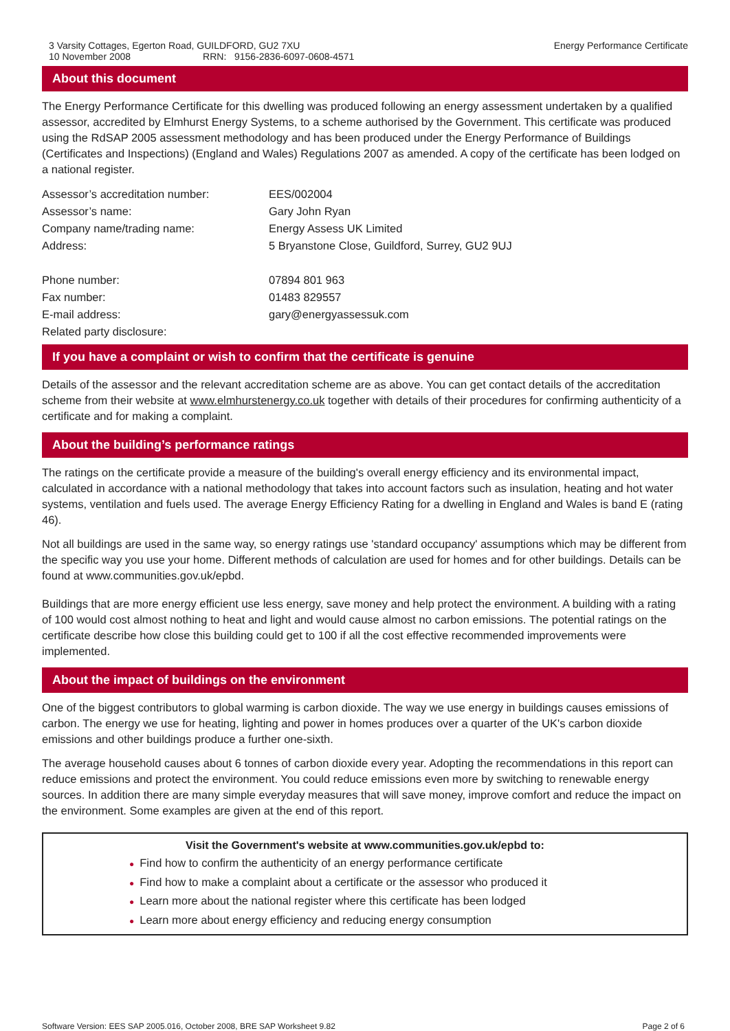3 Varsity Cottages, Egerton Road, GUILDFORD, GU2 7XU
10 November 2008 RRN: 9156-2836-6097-0608-4571
Energy Performance Certificate
About this document
The Energy Performance Certificate for this dwelling was produced following an energy assessment undertaken by a qualified assessor, accredited by Elmhurst Energy Systems, to a scheme authorised by the Government. This certificate was produced using the RdSAP 2005 assessment methodology and has been produced under the Energy Performance of Buildings (Certificates and Inspections) (England and Wales) Regulations 2007 as amended. A copy of the certificate has been lodged on a national register.
| Assessor’s accreditation number: | EES/002004 |
| Assessor’s name: | Gary John Ryan |
| Company name/trading name: | Energy Assess UK Limited |
| Address: | 5 Bryanstone Close, Guildford, Surrey, GU2 9UJ |
| Phone number: | 07894 801 963 |
| Fax number: | 01483 829557 |
| E-mail address: | gary@energyassessuk.com |
| Related party disclosure: | |
If you have a complaint or wish to confirm that the certificate is genuine
Details of the assessor and the relevant accreditation scheme are as above. You can get contact details of the accreditation scheme from their website at www.elmhurstenergy.co.uk together with details of their procedures for confirming authenticity of a certificate and for making a complaint.
About the building’s performance ratings
The ratings on the certificate provide a measure of the building's overall energy efficiency and its environmental impact, calculated in accordance with a national methodology that takes into account factors such as insulation, heating and hot water systems, ventilation and fuels used. The average Energy Efficiency Rating for a dwelling in England and Wales is band E (rating 46).
Not all buildings are used in the same way, so energy ratings use 'standard occupancy' assumptions which may be different from the specific way you use your home. Different methods of calculation are used for homes and for other buildings. Details can be found at www.communities.gov.uk/epbd.
Buildings that are more energy efficient use less energy, save money and help protect the environment. A building with a rating of 100 would cost almost nothing to heat and light and would cause almost no carbon emissions. The potential ratings on the certificate describe how close this building could get to 100 if all the cost effective recommended improvements were implemented.
About the impact of buildings on the environment
One of the biggest contributors to global warming is carbon dioxide. The way we use energy in buildings causes emissions of carbon. The energy we use for heating, lighting and power in homes produces over a quarter of the UK's carbon dioxide emissions and other buildings produce a further one-sixth.
The average household causes about 6 tonnes of carbon dioxide every year. Adopting the recommendations in this report can reduce emissions and protect the environment. You could reduce emissions even more by switching to renewable energy sources. In addition there are many simple everyday measures that will save money, improve comfort and reduce the impact on the environment. Some examples are given at the end of this report.
Visit the Government's website at www.communities.gov.uk/epbd to:
● Find how to confirm the authenticity of an energy performance certificate
● Find how to make a complaint about a certificate or the assessor who produced it
● Learn more about the national register where this certificate has been lodged
● Learn more about energy efficiency and reducing energy consumption
Software Version: EES SAP 2005.016, October 2008, BRE SAP Worksheet 9.82
Page 2 of 6